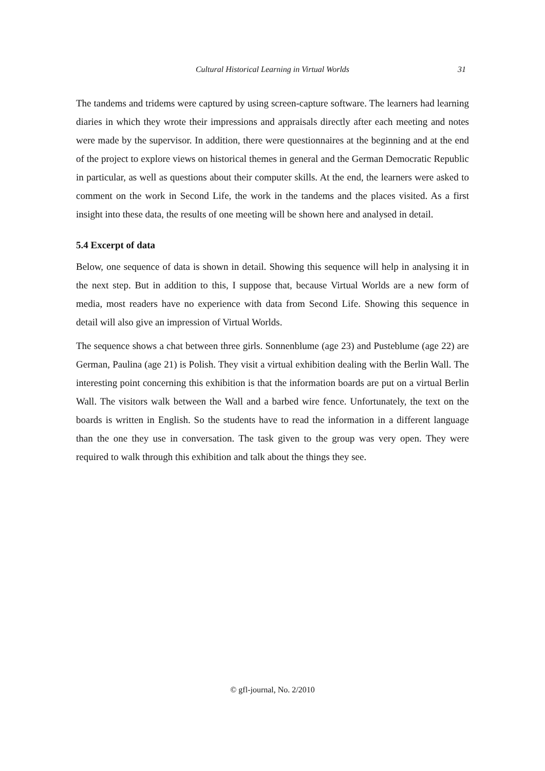Cultural Historical Learning in Virtual Worlds 31
The tandems and tridems were captured by using screen-capture software. The learners had learning diaries in which they wrote their impressions and appraisals directly after each meeting and notes were made by the supervisor. In addition, there were questionnaires at the beginning and at the end of the project to explore views on historical themes in general and the German Democratic Republic in particular, as well as questions about their computer skills. At the end, the learners were asked to comment on the work in Second Life, the work in the tandems and the places visited. As a first insight into these data, the results of one meeting will be shown here and analysed in detail.
5.4 Excerpt of data
Below, one sequence of data is shown in detail. Showing this sequence will help in analysing it in the next step. But in addition to this, I suppose that, because Virtual Worlds are a new form of media, most readers have no experience with data from Second Life. Showing this sequence in detail will also give an impression of Virtual Worlds.
The sequence shows a chat between three girls. Sonnenblume (age 23) and Pusteblume (age 22) are German, Paulina (age 21) is Polish. They visit a virtual exhibition dealing with the Berlin Wall. The interesting point concerning this exhibition is that the information boards are put on a virtual Berlin Wall. The visitors walk between the Wall and a barbed wire fence. Unfortunately, the text on the boards is written in English. So the students have to read the information in a different language than the one they use in conversation. The task given to the group was very open. They were required to walk through this exhibition and talk about the things they see.
© gfl-journal, No. 2/2010